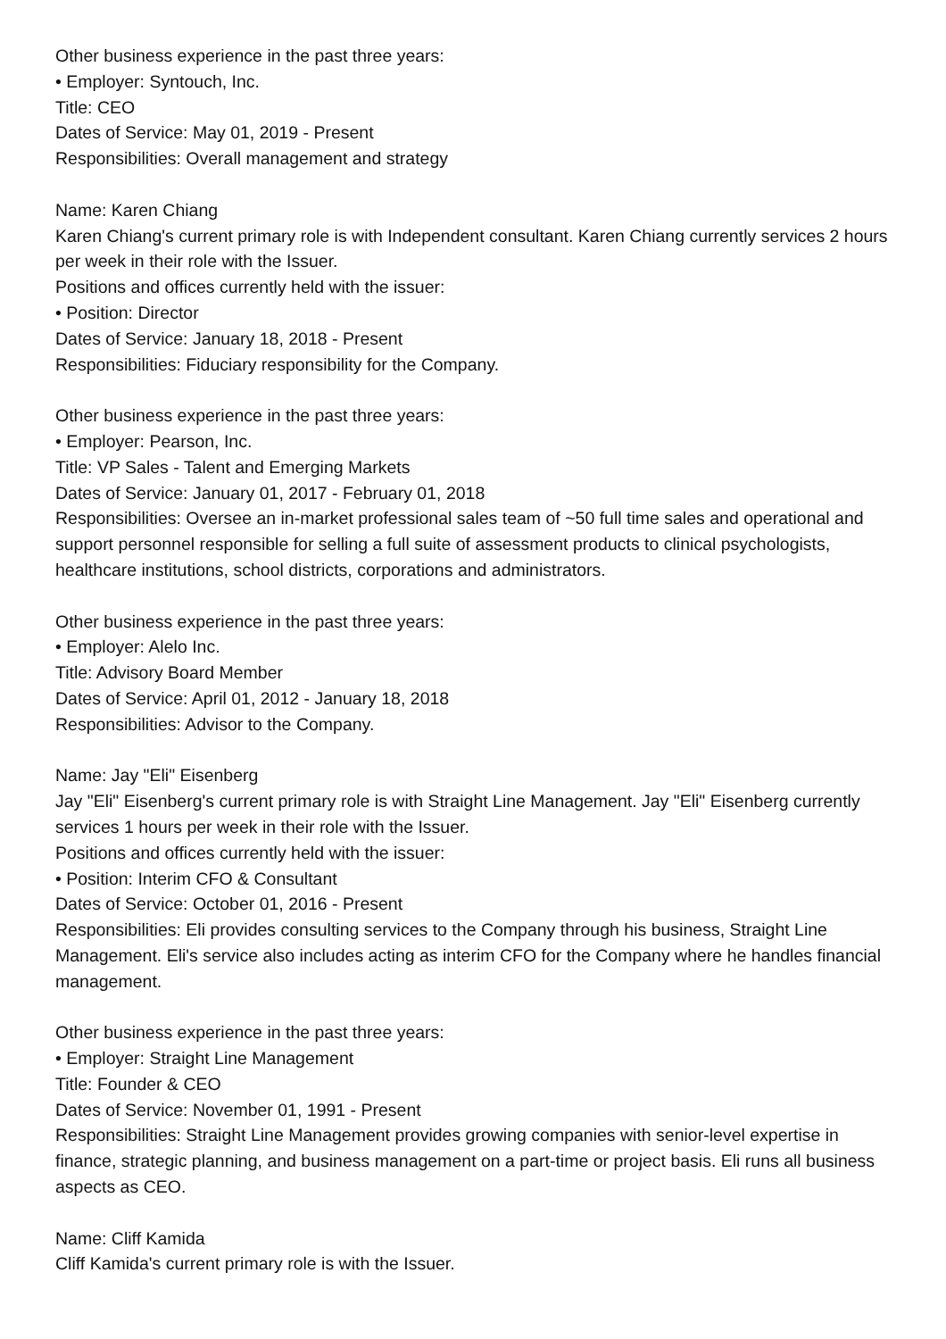Other business experience in the past three years:
• Employer: Syntouch, Inc.
Title: CEO
Dates of Service: May 01, 2019 - Present
Responsibilities: Overall management and strategy
Name: Karen Chiang
Karen Chiang's current primary role is with Independent consultant. Karen Chiang currently services 2 hours per week in their role with the Issuer.
Positions and offices currently held with the issuer:
• Position: Director
Dates of Service: January 18, 2018 - Present
Responsibilities: Fiduciary responsibility for the Company.
Other business experience in the past three years:
• Employer: Pearson, Inc.
Title: VP Sales - Talent and Emerging Markets
Dates of Service: January 01, 2017 - February 01, 2018
Responsibilities: Oversee an in-market professional sales team of ~50 full time sales and operational and support personnel responsible for selling a full suite of assessment products to clinical psychologists, healthcare institutions, school districts, corporations and administrators.
Other business experience in the past three years:
• Employer: Alelo Inc.
Title: Advisory Board Member
Dates of Service: April 01, 2012 - January 18, 2018
Responsibilities: Advisor to the Company.
Name: Jay "Eli" Eisenberg
Jay "Eli" Eisenberg's current primary role is with Straight Line Management. Jay "Eli" Eisenberg currently services 1 hours per week in their role with the Issuer.
Positions and offices currently held with the issuer:
• Position: Interim CFO & Consultant
Dates of Service: October 01, 2016 - Present
Responsibilities: Eli provides consulting services to the Company through his business, Straight Line Management. Eli's service also includes acting as interim CFO for the Company where he handles financial management.
Other business experience in the past three years:
• Employer: Straight Line Management
Title: Founder & CEO
Dates of Service: November 01, 1991 - Present
Responsibilities: Straight Line Management provides growing companies with senior-level expertise in finance, strategic planning, and business management on a part-time or project basis. Eli runs all business aspects as CEO.
Name: Cliff Kamida
Cliff Kamida's current primary role is with the Issuer.